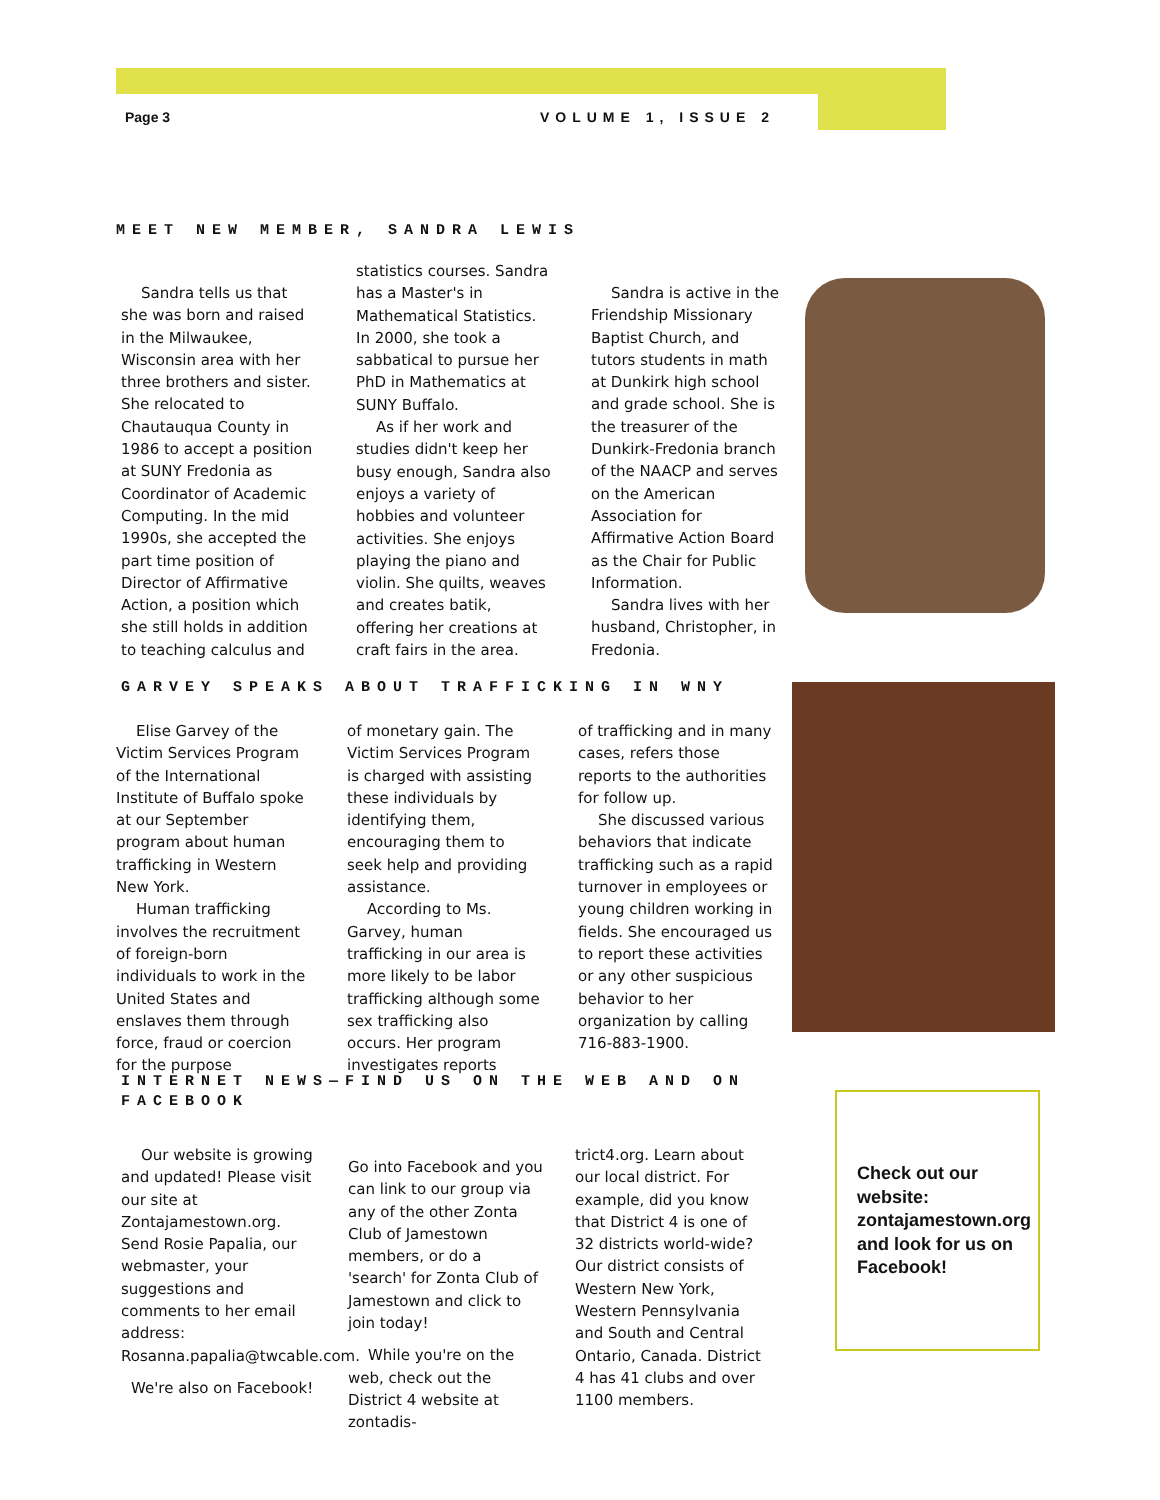Page 3 VOLUME 1, ISSUE 2
MEET NEW MEMBER, SANDRA LEWIS
Sandra tells us that she was born and raised in the Milwaukee, Wisconsin area with her three brothers and sister. She relocated to Chautauqua County in 1986 to accept a position at SUNY Fredonia as Coordinator of Academic Computing. In the mid 1990s, she accepted the part time position of Director of Affirmative Action, a position which she still holds in addition to teaching calculus and
statistics courses. Sandra has a Master's in Mathematical Statistics. In 2000, she took a sabbatical to pursue her PhD in Mathematics at SUNY Buffalo.
As if her work and studies didn't keep her busy enough, Sandra also enjoys a variety of hobbies and volunteer activities. She enjoys playing the piano and violin. She quilts, weaves and creates batik, offering her creations at craft fairs in the area.
Sandra is active in the Friendship Missionary Baptist Church, and tutors students in math at Dunkirk high school and grade school. She is the treasurer of the Dunkirk-Fredonia branch of the NAACP and serves on the American Association for Affirmative Action Board as the Chair for Public Information.
Sandra lives with her husband, Christopher, in Fredonia.
GARVEY SPEAKS ABOUT TRAFFICKING IN WNY
Elise Garvey of the Victim Services Program of the International Institute of Buffalo spoke at our September program about human trafficking in Western New York.
Human trafficking involves the recruitment of foreign-born individuals to work in the United States and enslaves them through force, fraud or coercion for the purpose
of monetary gain. The Victim Services Program is charged with assisting these individuals by identifying them, encouraging them to seek help and providing assistance.
According to Ms. Garvey, human trafficking in our area is more likely to be labor trafficking although some sex trafficking also occurs. Her program investigates reports
of trafficking and in many cases, refers those reports to the authorities for follow up.
She discussed various behaviors that indicate trafficking such as a rapid turnover in employees or young children working in fields. She encouraged us to report these activities or any other suspicious behavior to her organization by calling 716-883-1900.
INTERNET NEWS—FIND US ON THE WEB AND ON FACEBOOK
Our website is growing and updated! Please visit our site at Zontajamestown.org. Send Rosie Papalia, our webmaster, your suggestions and comments to her email address: Rosanna.papalia@twcable.com.
We're also on Facebook!
Go into Facebook and you can link to our group via any of the other Zonta Club of Jamestown members, or do a 'search' for Zonta Club of Jamestown and click to join today!
While you're on the web, check out the District 4 website at zontadis-
trict4.org. Learn about our local district. For example, did you know that District 4 is one of 32 districts world-wide? Our district consists of Western New York, Western Pennsylvania and South and Central Ontario, Canada. District 4 has 41 clubs and over 1100 members.
Check out our website: zontajamestown.org and look for us on Facebook!